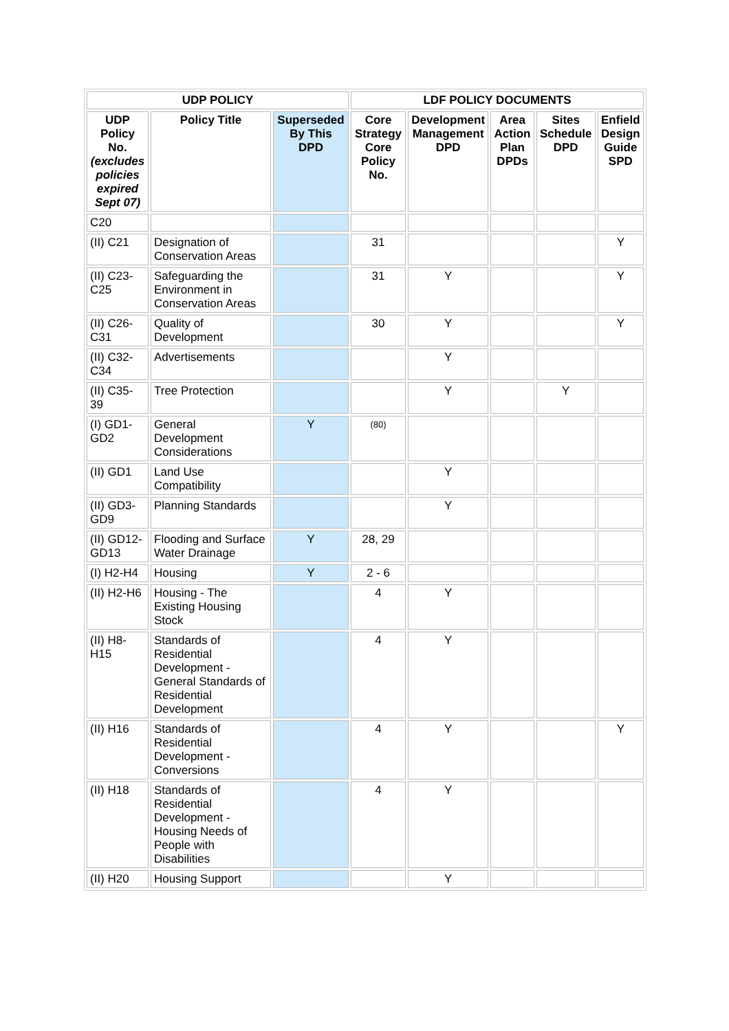| UDP POLICY | | | LDF POLICY DOCUMENTS | | | | |
| --- | --- | --- | --- | --- | --- | --- | --- |
| UDP Policy No. (excludes policies expired Sept 07) | Policy Title | Superseded By This DPD | Core Strategy Core Policy No. | Development Management DPD | Area Action Plan DPDs | Sites Schedule DPD | Enfield Design Guide SPD |
| C20 | | | | | | | |
| (II) C21 | Designation of Conservation Areas | | 31 | | | | Y |
| (II) C23-C25 | Safeguarding the Environment in Conservation Areas | | 31 | Y | | | Y |
| (II) C26-C31 | Quality of Development | | 30 | Y | | | Y |
| (II) C32-C34 | Advertisements | | | Y | | | |
| (II) C35-39 | Tree Protection | | | Y | | Y | |
| (I) GD1-GD2 | General Development Considerations | Y | (80) | | | | |
| (II) GD1 | Land Use Compatibility | | | Y | | | |
| (II) GD3-GD9 | Planning Standards | | | Y | | | |
| (II) GD12-GD13 | Flooding and Surface Water Drainage | Y | 28, 29 | | | | |
| (I) H2-H4 | Housing | Y | 2 - 6 | | | | |
| (II) H2-H6 | Housing - The Existing Housing Stock | | 4 | Y | | | |
| (II) H8-H15 | Standards of Residential Development - General Standards of Residential Development | | 4 | Y | | | |
| (II) H16 | Standards of Residential Development - Conversions | | 4 | Y | | | Y |
| (II) H18 | Standards of Residential Development - Housing Needs of People with Disabilities | | 4 | Y | | | |
| (II) H20 | Housing Support | | | Y | | | |